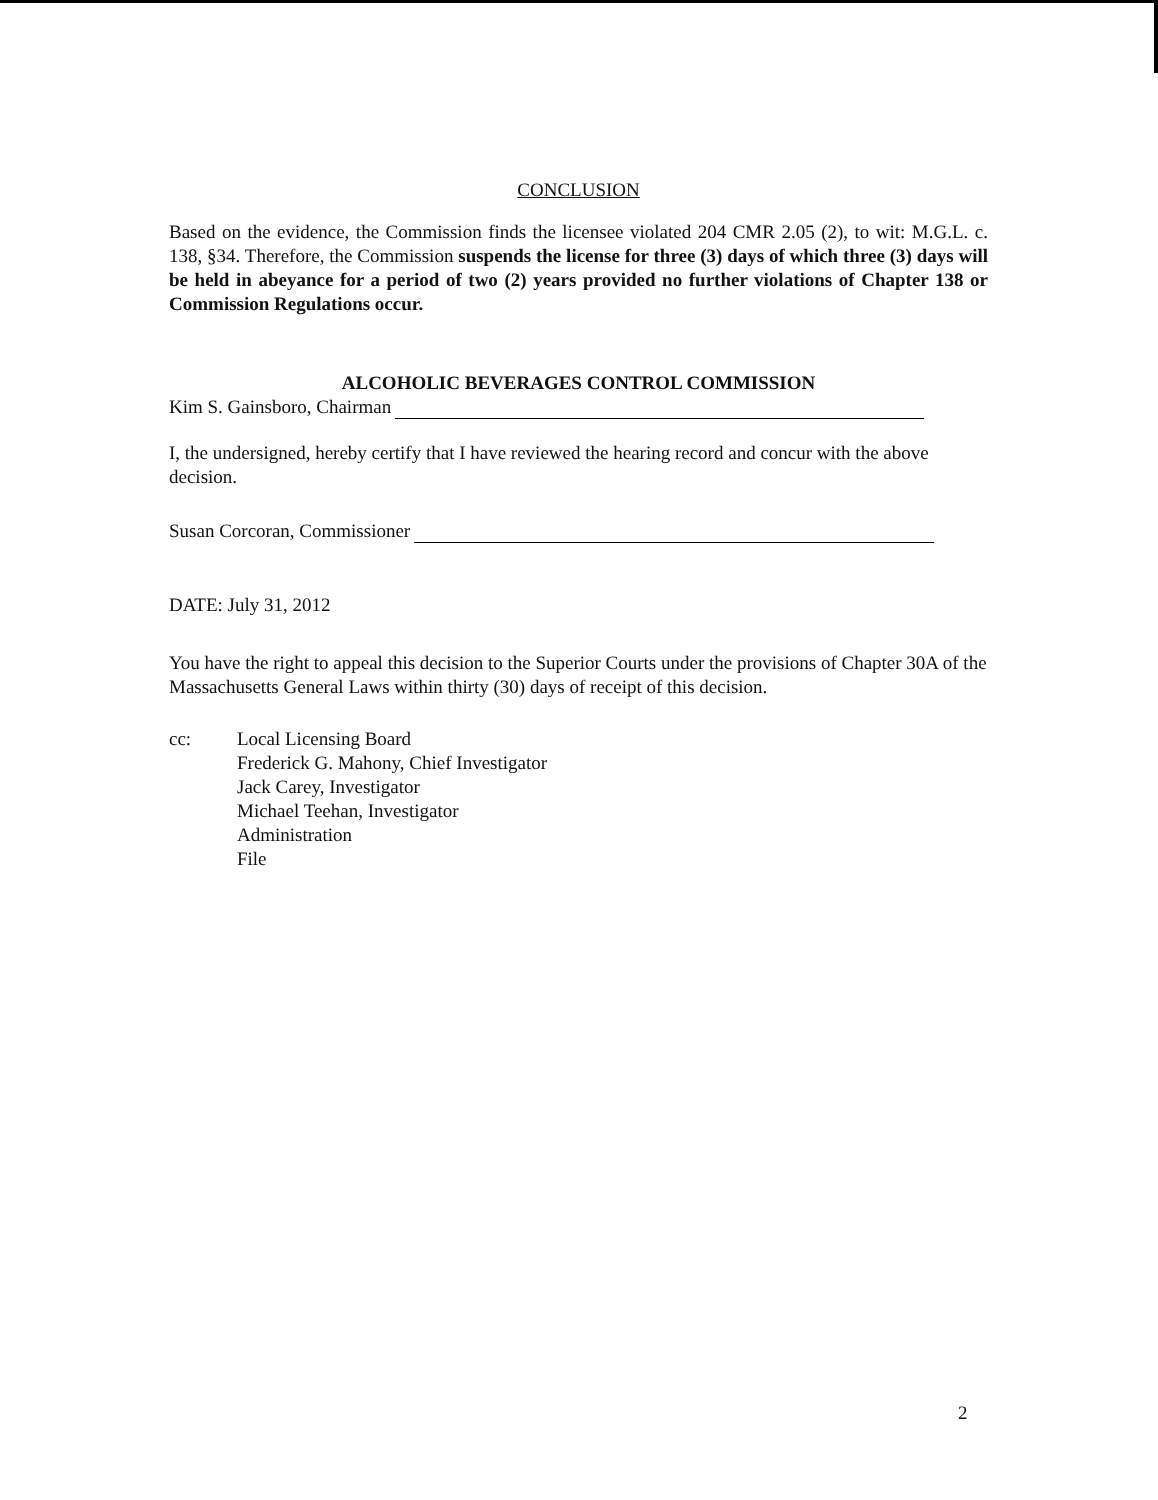CONCLUSION
Based on the evidence, the Commission finds the licensee violated 204 CMR 2.05 (2), to wit: M.G.L. c. 138, §34. Therefore, the Commission suspends the license for three (3) days of which three (3) days will be held in abeyance for a period of two (2) years provided no further violations of Chapter 138 or Commission Regulations occur.
ALCOHOLIC BEVERAGES CONTROL COMMISSION
Kim S. Gainsboro, Chairman
I, the undersigned, hereby certify that I have reviewed the hearing record and concur with the above decision.
Susan Corcoran, Commissioner
DATE: July 31, 2012
You have the right to appeal this decision to the Superior Courts under the provisions of Chapter 30A of the Massachusetts General Laws within thirty (30) days of receipt of this decision.
cc: Local Licensing Board
Frederick G. Mahony, Chief Investigator
Jack Carey, Investigator
Michael Teehan, Investigator
Administration
File
2